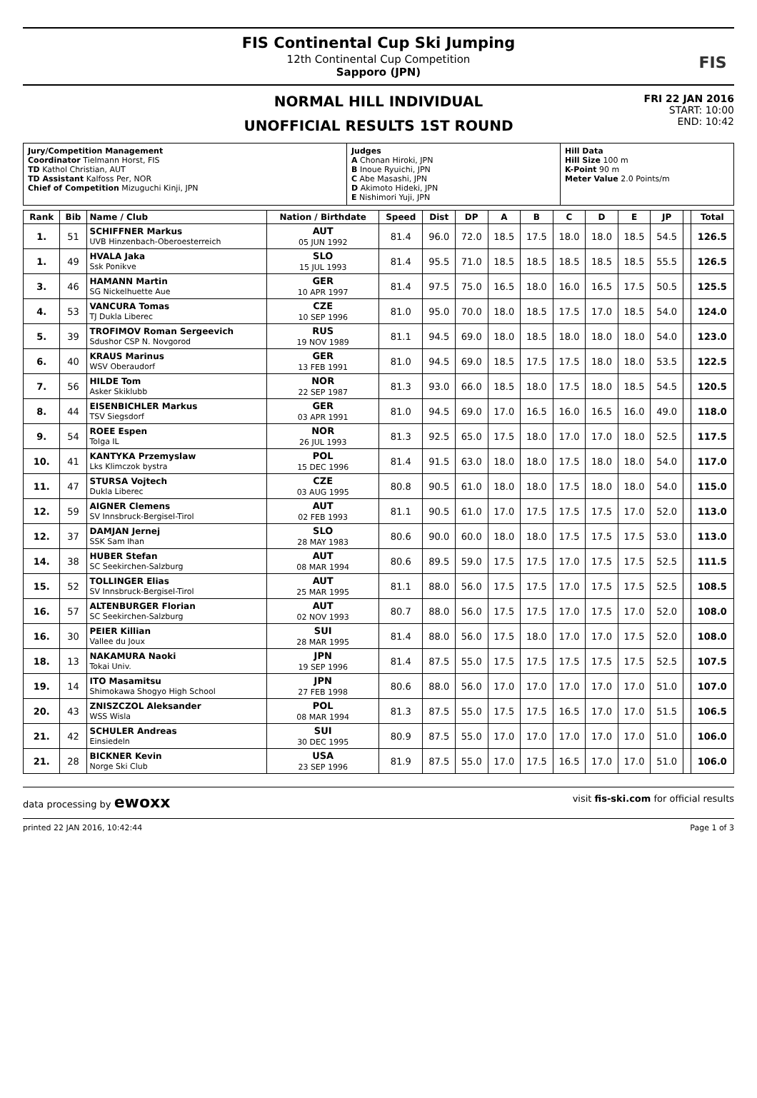FIS Continental Cup Ski Jumping
12th Continental Cup Competition
Sapporo (JPN)
FIS
NORMAL HILL INDIVIDUAL
UNOFFICIAL RESULTS 1ST ROUND
FRI 22 JAN 2016
START: 10:00
END: 10:42
| Jury/Competition Management Coordinator Tielmann Horst, FIS TD Kathol Christian, AUT TD Assistant Kalfoss Per, NOR Chief of Competition Mizuguchi Kinji, JPN | Judges A Chonan Hiroki, JPN B Inoue Ryuichi, JPN C Abe Masashi, JPN D Akimoto Hideki, JPN E Nishimori Yuji, JPN | Hill Data Hill Size 100 m K-Point 90 m Meter Value 2.0 Points/m |
| Rank | Bib | Name / Club | Nation / Birthdate | Speed | Dist | DP | A | B | C | D | E | JP | | Total |
| --- | --- | --- | --- | --- | --- | --- | --- | --- | --- | --- | --- | --- | --- | --- |
| 1. | 51 | SCHIFFNER Markus UVB Hinzenbach-Oberoesterreich | AUT 05 JUN 1992 | 81.4 | 96.0 | 72.0 | 18.5 | 17.5 | 18.0 | 18.0 | 18.5 | 54.5 | | 126.5 |
| 1. | 49 | HVALA Jaka Ssk Ponikve | SLO 15 JUL 1993 | 81.4 | 95.5 | 71.0 | 18.5 | 18.5 | 18.5 | 18.5 | 18.5 | 55.5 | | 126.5 |
| 3. | 46 | HAMANN Martin SG Nickelhuette Aue | GER 10 APR 1997 | 81.4 | 97.5 | 75.0 | 16.5 | 18.0 | 16.0 | 16.5 | 17.5 | 50.5 | | 125.5 |
| 4. | 53 | VANCURA Tomas TJ Dukla Liberec | CZE 10 SEP 1996 | 81.0 | 95.0 | 70.0 | 18.0 | 18.5 | 17.5 | 17.0 | 18.5 | 54.0 | | 124.0 |
| 5. | 39 | TROFIMOV Roman Sergeevich Sdushor CSP N. Novgorod | RUS 19 NOV 1989 | 81.1 | 94.5 | 69.0 | 18.0 | 18.5 | 18.0 | 18.0 | 18.0 | 54.0 | | 123.0 |
| 6. | 40 | KRAUS Marinus WSV Oberaudorf | GER 13 FEB 1991 | 81.0 | 94.5 | 69.0 | 18.5 | 17.5 | 17.5 | 18.0 | 18.0 | 53.5 | | 122.5 |
| 7. | 56 | HILDE Tom Asker Skiklubb | NOR 22 SEP 1987 | 81.3 | 93.0 | 66.0 | 18.5 | 18.0 | 17.5 | 18.0 | 18.5 | 54.5 | | 120.5 |
| 8. | 44 | EISENBICHLER Markus TSV Siegsdorf | GER 03 APR 1991 | 81.0 | 94.5 | 69.0 | 17.0 | 16.5 | 16.0 | 16.5 | 16.0 | 49.0 | | 118.0 |
| 9. | 54 | ROEE Espen Tolga IL | NOR 26 JUL 1993 | 81.3 | 92.5 | 65.0 | 17.5 | 18.0 | 17.0 | 17.0 | 18.0 | 52.5 | | 117.5 |
| 10. | 41 | KANTYKA Przemyslaw Lks Klimczok bystra | POL 15 DEC 1996 | 81.4 | 91.5 | 63.0 | 18.0 | 18.0 | 17.5 | 18.0 | 18.0 | 54.0 | | 117.0 |
| 11. | 47 | STURSA Vojtech Dukla Liberec | CZE 03 AUG 1995 | 80.8 | 90.5 | 61.0 | 18.0 | 18.0 | 17.5 | 18.0 | 18.0 | 54.0 | | 115.0 |
| 12. | 59 | AIGNER Clemens SV Innsbruck-Bergisel-Tirol | AUT 02 FEB 1993 | 81.1 | 90.5 | 61.0 | 17.0 | 17.5 | 17.5 | 17.5 | 17.0 | 52.0 | | 113.0 |
| 12. | 37 | DAMJAN Jernej SSK Sam Ihan | SLO 28 MAY 1983 | 80.6 | 90.0 | 60.0 | 18.0 | 18.0 | 17.5 | 17.5 | 17.5 | 53.0 | | 113.0 |
| 14. | 38 | HUBER Stefan SC Seekirchen-Salzburg | AUT 08 MAR 1994 | 80.6 | 89.5 | 59.0 | 17.5 | 17.5 | 17.0 | 17.5 | 17.5 | 52.5 | | 111.5 |
| 15. | 52 | TOLLINGER Elias SV Innsbruck-Bergisel-Tirol | AUT 25 MAR 1995 | 81.1 | 88.0 | 56.0 | 17.5 | 17.5 | 17.0 | 17.5 | 17.5 | 52.5 | | 108.5 |
| 16. | 57 | ALTENBURGER Florian SC Seekirchen-Salzburg | AUT 02 NOV 1993 | 80.7 | 88.0 | 56.0 | 17.5 | 17.5 | 17.0 | 17.5 | 17.0 | 52.0 | | 108.0 |
| 16. | 30 | PEIER Killian Vallee du Joux | SUI 28 MAR 1995 | 81.4 | 88.0 | 56.0 | 17.5 | 18.0 | 17.0 | 17.0 | 17.5 | 52.0 | | 108.0 |
| 18. | 13 | NAKAMURA Naoki Tokai Univ. | JPN 19 SEP 1996 | 81.4 | 87.5 | 55.0 | 17.5 | 17.5 | 17.5 | 17.5 | 17.5 | 52.5 | | 107.5 |
| 19. | 14 | ITO Masamitsu Shimokawa Shogyo High School | JPN 27 FEB 1998 | 80.6 | 88.0 | 56.0 | 17.0 | 17.0 | 17.0 | 17.0 | 17.0 | 51.0 | | 107.0 |
| 20. | 43 | ZNISZCZOL Aleksander WSS Wisla | POL 08 MAR 1994 | 81.3 | 87.5 | 55.0 | 17.5 | 17.5 | 16.5 | 17.0 | 17.0 | 51.5 | | 106.5 |
| 21. | 42 | SCHULER Andreas Einsiedeln | SUI 30 DEC 1995 | 80.9 | 87.5 | 55.0 | 17.0 | 17.0 | 17.0 | 17.0 | 17.0 | 51.0 | | 106.0 |
| 21. | 28 | BICKNER Kevin Norge Ski Club | USA 23 SEP 1996 | 81.9 | 87.5 | 55.0 | 17.0 | 17.5 | 16.5 | 17.0 | 17.0 | 51.0 | | 106.0 |
data processing by ewoxx visit fis-ski.com for official results
printed 22 JAN 2016, 10:42:44 Page 1 of 3